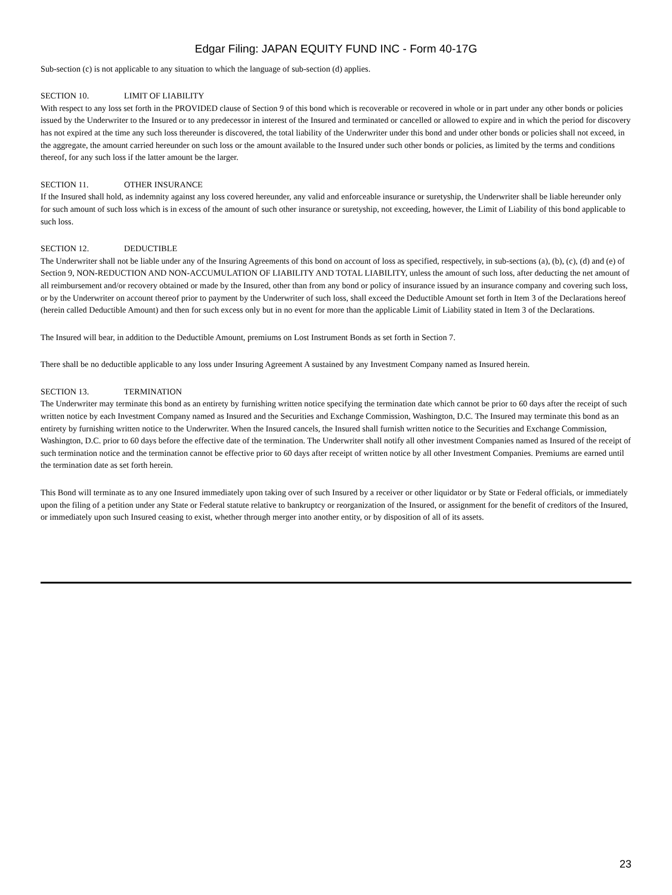Edgar Filing: JAPAN EQUITY FUND INC - Form 40-17G
Sub-section (c) is not applicable to any situation to which the language of sub-section (d) applies.
SECTION 10. LIMIT OF LIABILITY
With respect to any loss set forth in the PROVIDED clause of Section 9 of this bond which is recoverable or recovered in whole or in part under any other bonds or policies issued by the Underwriter to the Insured or to any predecessor in interest of the Insured and terminated or cancelled or allowed to expire and in which the period for discovery has not expired at the time any such loss thereunder is discovered, the total liability of the Underwriter under this bond and under other bonds or policies shall not exceed, in the aggregate, the amount carried hereunder on such loss or the amount available to the Insured under such other bonds or policies, as limited by the terms and conditions thereof, for any such loss if the latter amount be the larger.
SECTION 11. OTHER INSURANCE
If the Insured shall hold, as indemnity against any loss covered hereunder, any valid and enforceable insurance or suretyship, the Underwriter shall be liable hereunder only for such amount of such loss which is in excess of the amount of such other insurance or suretyship, not exceeding, however, the Limit of Liability of this bond applicable to such loss.
SECTION 12. DEDUCTIBLE
The Underwriter shall not be liable under any of the Insuring Agreements of this bond on account of loss as specified, respectively, in sub-sections (a), (b), (c), (d) and (e) of Section 9, NON-REDUCTION AND NON-ACCUMULATION OF LIABILITY AND TOTAL LIABILITY, unless the amount of such loss, after deducting the net amount of all reimbursement and/or recovery obtained or made by the Insured, other than from any bond or policy of insurance issued by an insurance company and covering such loss, or by the Underwriter on account thereof prior to payment by the Underwriter of such loss, shall exceed the Deductible Amount set forth in Item 3 of the Declarations hereof (herein called Deductible Amount) and then for such excess only but in no event for more than the applicable Limit of Liability stated in Item 3 of the Declarations.
The Insured will bear, in addition to the Deductible Amount, premiums on Lost Instrument Bonds as set forth in Section 7.
There shall be no deductible applicable to any loss under Insuring Agreement A sustained by any Investment Company named as Insured herein.
SECTION 13. TERMINATION
The Underwriter may terminate this bond as an entirety by furnishing written notice specifying the termination date which cannot be prior to 60 days after the receipt of such written notice by each Investment Company named as Insured and the Securities and Exchange Commission, Washington, D.C. The Insured may terminate this bond as an entirety by furnishing written notice to the Underwriter. When the Insured cancels, the Insured shall furnish written notice to the Securities and Exchange Commission, Washington, D.C. prior to 60 days before the effective date of the termination. The Underwriter shall notify all other investment Companies named as Insured of the receipt of such termination notice and the termination cannot be effective prior to 60 days after receipt of written notice by all other Investment Companies. Premiums are earned until the termination date as set forth herein.
This Bond will terminate as to any one Insured immediately upon taking over of such Insured by a receiver or other liquidator or by State or Federal officials, or immediately upon the filing of a petition under any State or Federal statute relative to bankruptcy or reorganization of the Insured, or assignment for the benefit of creditors of the Insured, or immediately upon such Insured ceasing to exist, whether through merger into another entity, or by disposition of all of its assets.
23